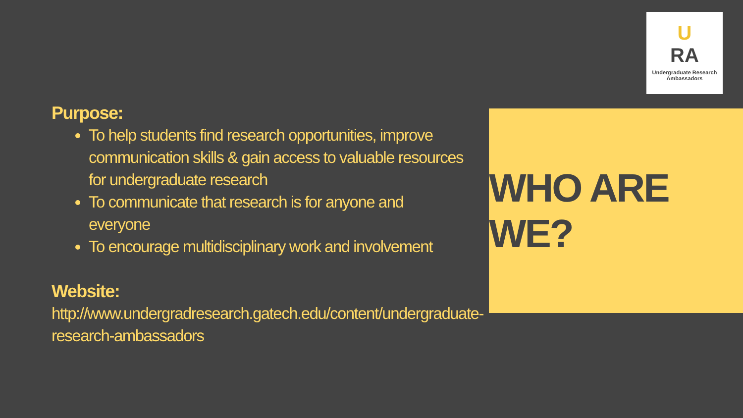U
RA
Undergraduate Research Ambassadors
Purpose:
To help students find research opportunities, improve communication skills & gain access to valuable resources for undergraduate research
To communicate that research is for anyone and everyone
To encourage multidisciplinary work and involvement
Website:
http://www.undergradresearch.gatech.edu/content/undergraduate-research-ambassadors
WHO ARE WE?